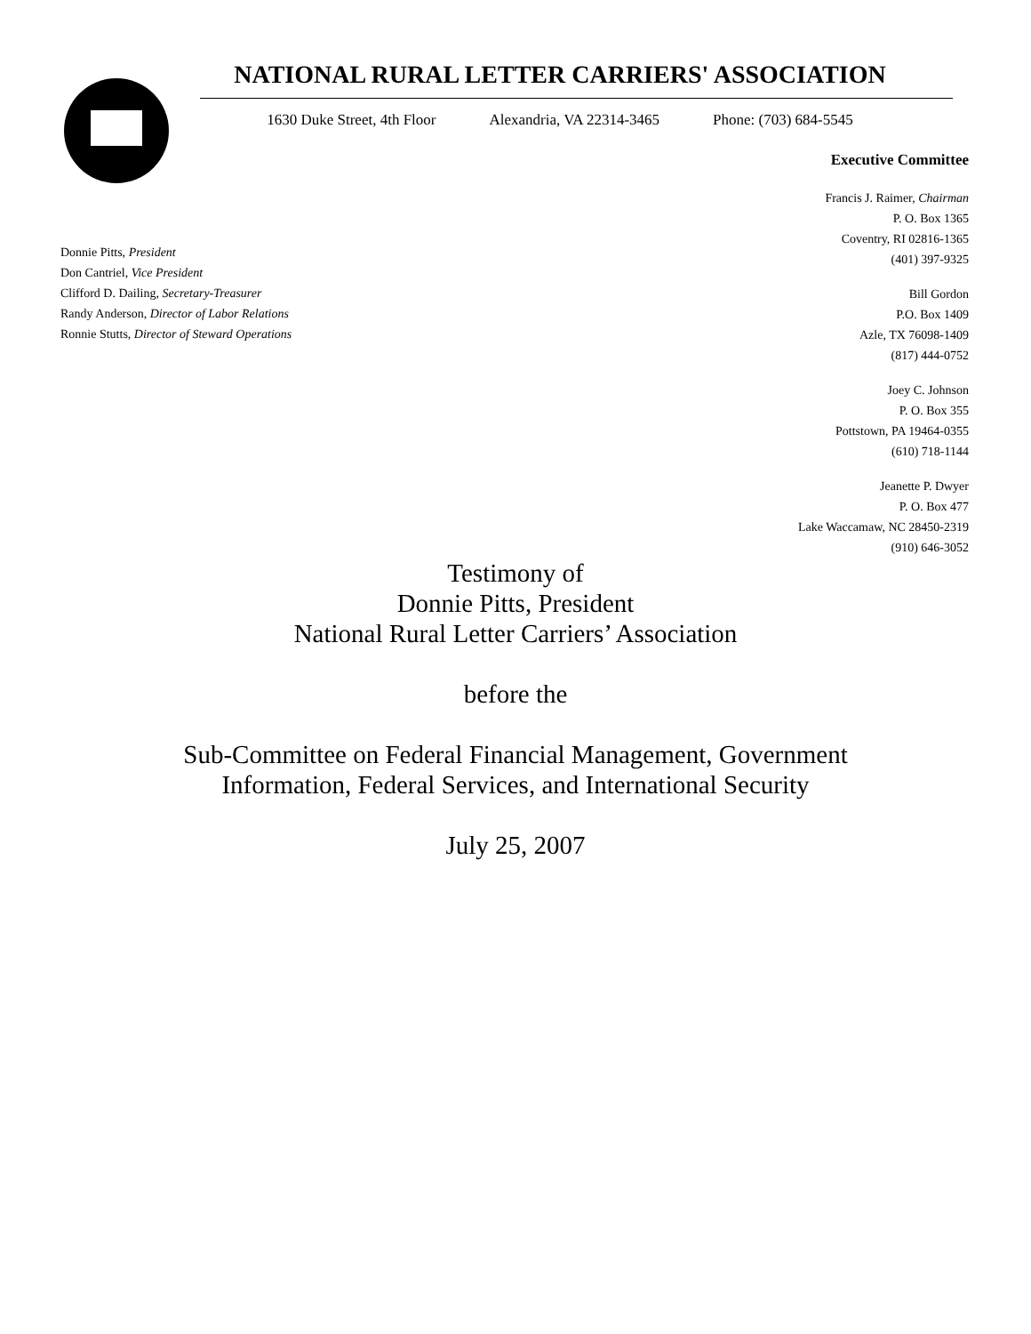NATIONAL RURAL LETTER CARRIERS' ASSOCIATION
1630 Duke Street, 4th Floor Alexandria, VA 22314-3465 Phone: (703) 684-5545
Donnie Pitts, President
Don Cantriel, Vice President
Clifford D. Dailing, Secretary-Treasurer
Randy Anderson, Director of Labor Relations
Ronnie Stutts, Director of Steward Operations
Executive Committee
Francis J. Raimer, Chairman
P. O. Box 1365
Coventry, RI 02816-1365
(401) 397-9325
Bill Gordon
P.O. Box 1409
Azle, TX 76098-1409
(817) 444-0752
Joey C. Johnson
P. O. Box 355
Pottstown, PA 19464-0355
(610) 718-1144
Jeanette P. Dwyer
P. O. Box 477
Lake Waccamaw, NC 28450-2319
(910) 646-3052
Testimony of
Donnie Pitts, President
National Rural Letter Carriers’ Association
before the
Sub-Committee on Federal Financial Management, Government
Information, Federal Services, and International Security
July 25, 2007